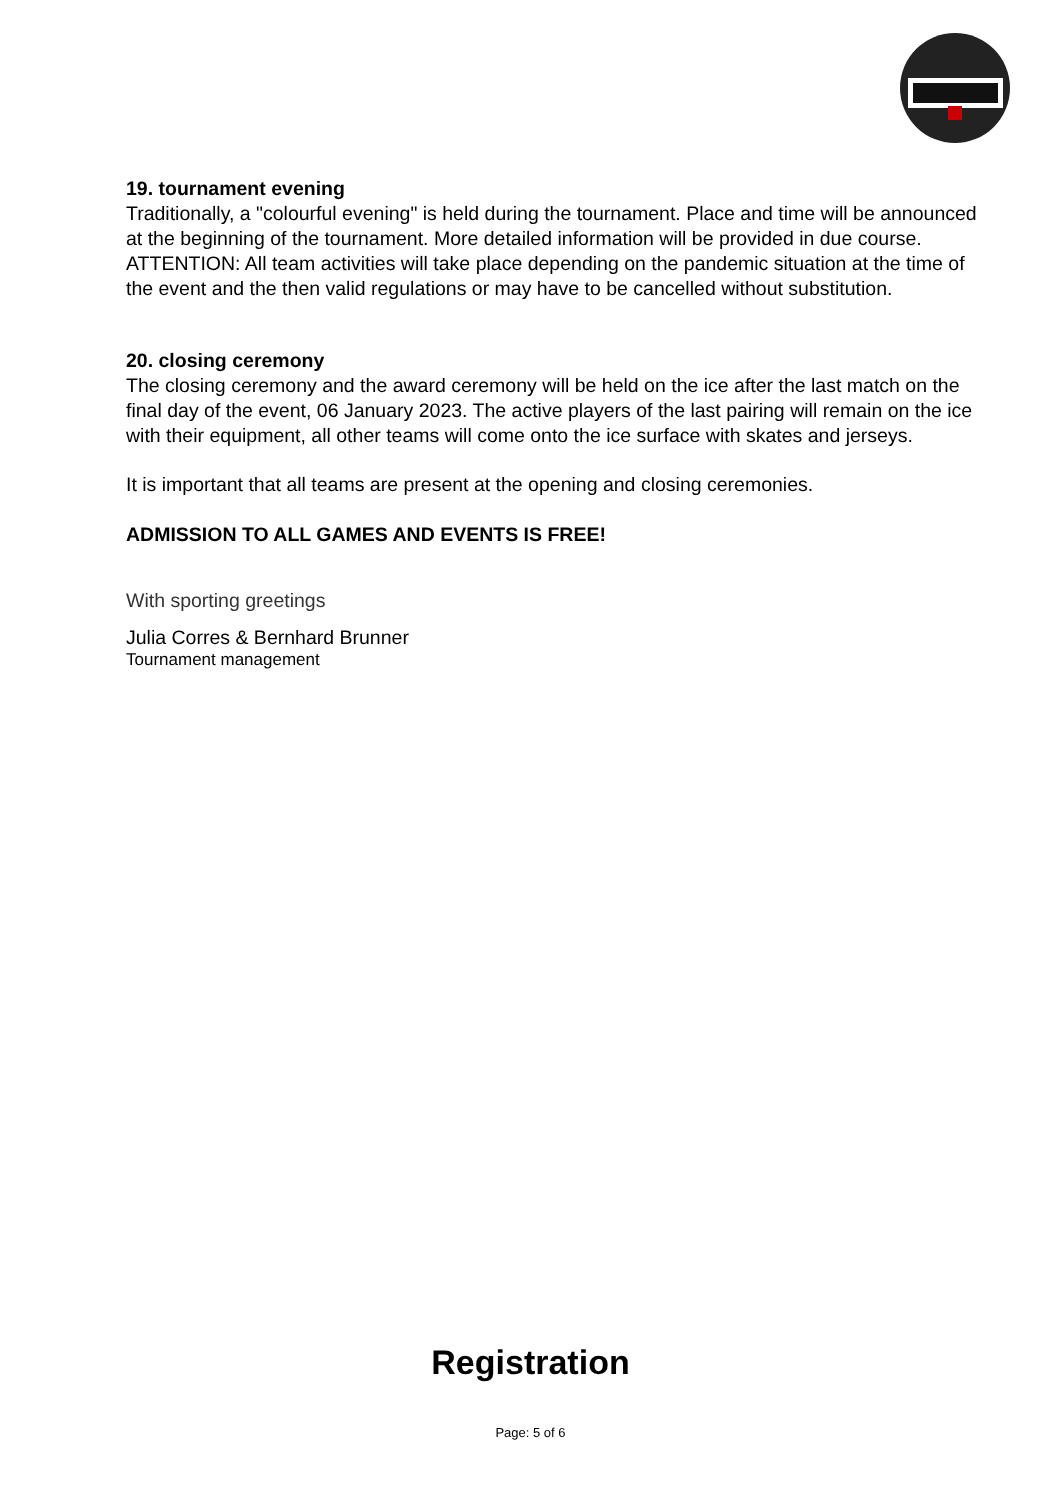19. tournament evening
Traditionally, a "colourful evening" is held during the tournament. Place and time will be announced at the beginning of the tournament. More detailed information will be provided in due course.
ATTENTION: All team activities will take place depending on the pandemic situation at the time of the event and the then valid regulations or may have to be cancelled without substitution.
20. closing ceremony
The closing ceremony and the award ceremony will be held on the ice after the last match on the final day of the event, 06 January 2023. The active players of the last pairing will remain on the ice with their equipment, all other teams will come onto the ice surface with skates and jerseys.
It is important that all teams are present at the opening and closing ceremonies.
ADMISSION TO ALL GAMES AND EVENTS IS FREE!
With sporting greetings
Julia Corres & Bernhard Brunner
Tournament management
Registration
Page: 5 of 6